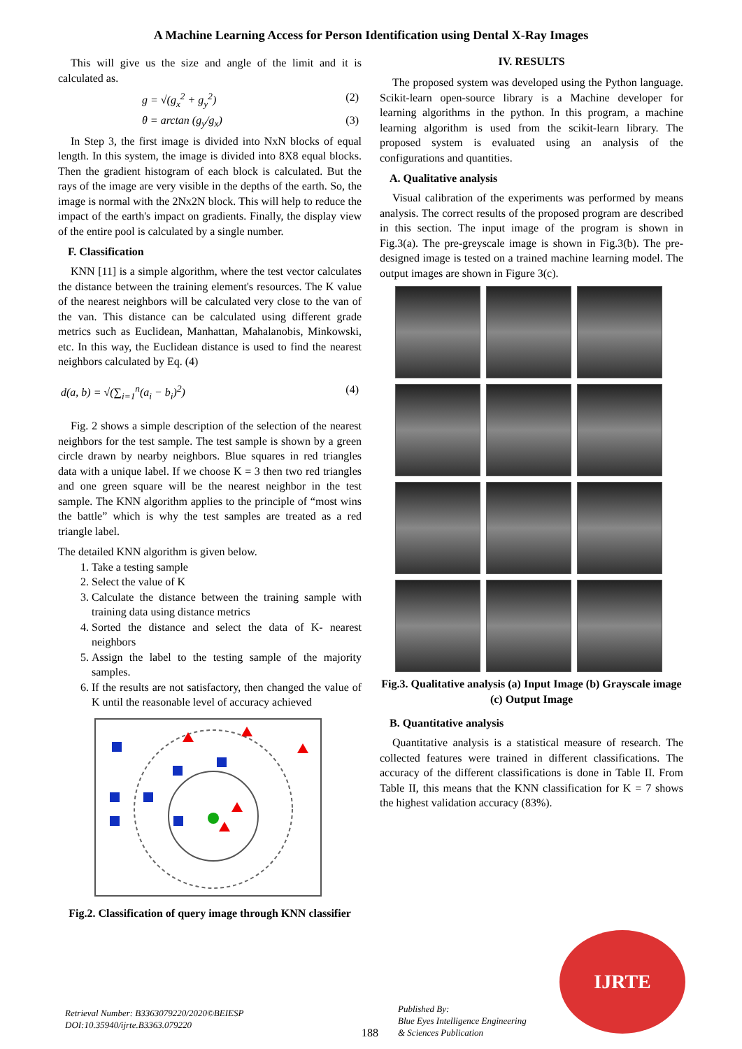A Machine Learning Access for Person Identification using Dental X-Ray Images
This will give us the size and angle of the limit and it is calculated as.
g = √(g<sub>x</sub><sup>2</sup> + g<sub>y</sub><sup>2</sup>) (2)
θ = arctan (g<sub>y</sub>/g<sub>x</sub>) (3)
In Step 3, the first image is divided into NxN blocks of equal length. In this system, the image is divided into 8X8 equal blocks. Then the gradient histogram of each block is calculated. But the rays of the image are very visible in the depths of the earth. So, the image is normal with the 2Nx2N block. This will help to reduce the impact of the earth's impact on gradients. Finally, the display view of the entire pool is calculated by a single number.
F. Classification
KNN [11] is a simple algorithm, where the test vector calculates the distance between the training element's resources. The K value of the nearest neighbors will be calculated very close to the van of the van. This distance can be calculated using different grade metrics such as Euclidean, Manhattan, Mahalanobis, Minkowski, etc. In this way, the Euclidean distance is used to find the nearest neighbors calculated by Eq. (4)
d(a, b) = √(∑<sub>i=1</sub><sup>n</sup>(a<sub>i</sub> − b<sub>i</sub>)<sup>2</sup>) (4)
Fig. 2 shows a simple description of the selection of the nearest neighbors for the test sample. The test sample is shown by a green circle drawn by nearby neighbors. Blue squares in red triangles data with a unique label. If we choose K = 3 then two red triangles and one green square will be the nearest neighbor in the test sample. The KNN algorithm applies to the principle of “most wins the battle” which is why the test samples are treated as a red triangle label.
The detailed KNN algorithm is given below.
1. Take a testing sample
2. Select the value of K
3. Calculate the distance between the training sample with training data using distance metrics
4. Sorted the distance and select the data of K- nearest neighbors
5. Assign the label to the testing sample of the majority samples.
6. If the results are not satisfactory, then changed the value of K until the reasonable level of accuracy achieved
Fig.2. Classification of query image through KNN classifier
IV. RESULTS
The proposed system was developed using the Python language. Scikit-learn open-source library is a Machine developer for learning algorithms in the python. In this program, a machine learning algorithm is used from the scikit-learn library. The proposed system is evaluated using an analysis of the configurations and quantities.
A. Qualitative analysis
Visual calibration of the experiments was performed by means analysis. The correct results of the proposed program are described in this section. The input image of the program is shown in Fig.3(a). The pre-greyscale image is shown in Fig.3(b). The pre-designed image is tested on a trained machine learning model. The output images are shown in Figure 3(c).
Fig.3. Qualitative analysis (a) Input Image (b) Grayscale image (c) Output Image
B. Quantitative analysis
Quantitative analysis is a statistical measure of research. The collected features were trained in different classifications. The accuracy of the different classifications is done in Table II. From Table II, this means that the KNN classification for K = 7 shows the highest validation accuracy (83%).
Retrieval Number: B3363079220/2020©BEIESP
DOI:10.35940/ijrte.B3363.079220
188
Published By:
Blue Eyes Intelligence Engineering
& Sciences Publication
IJRTE